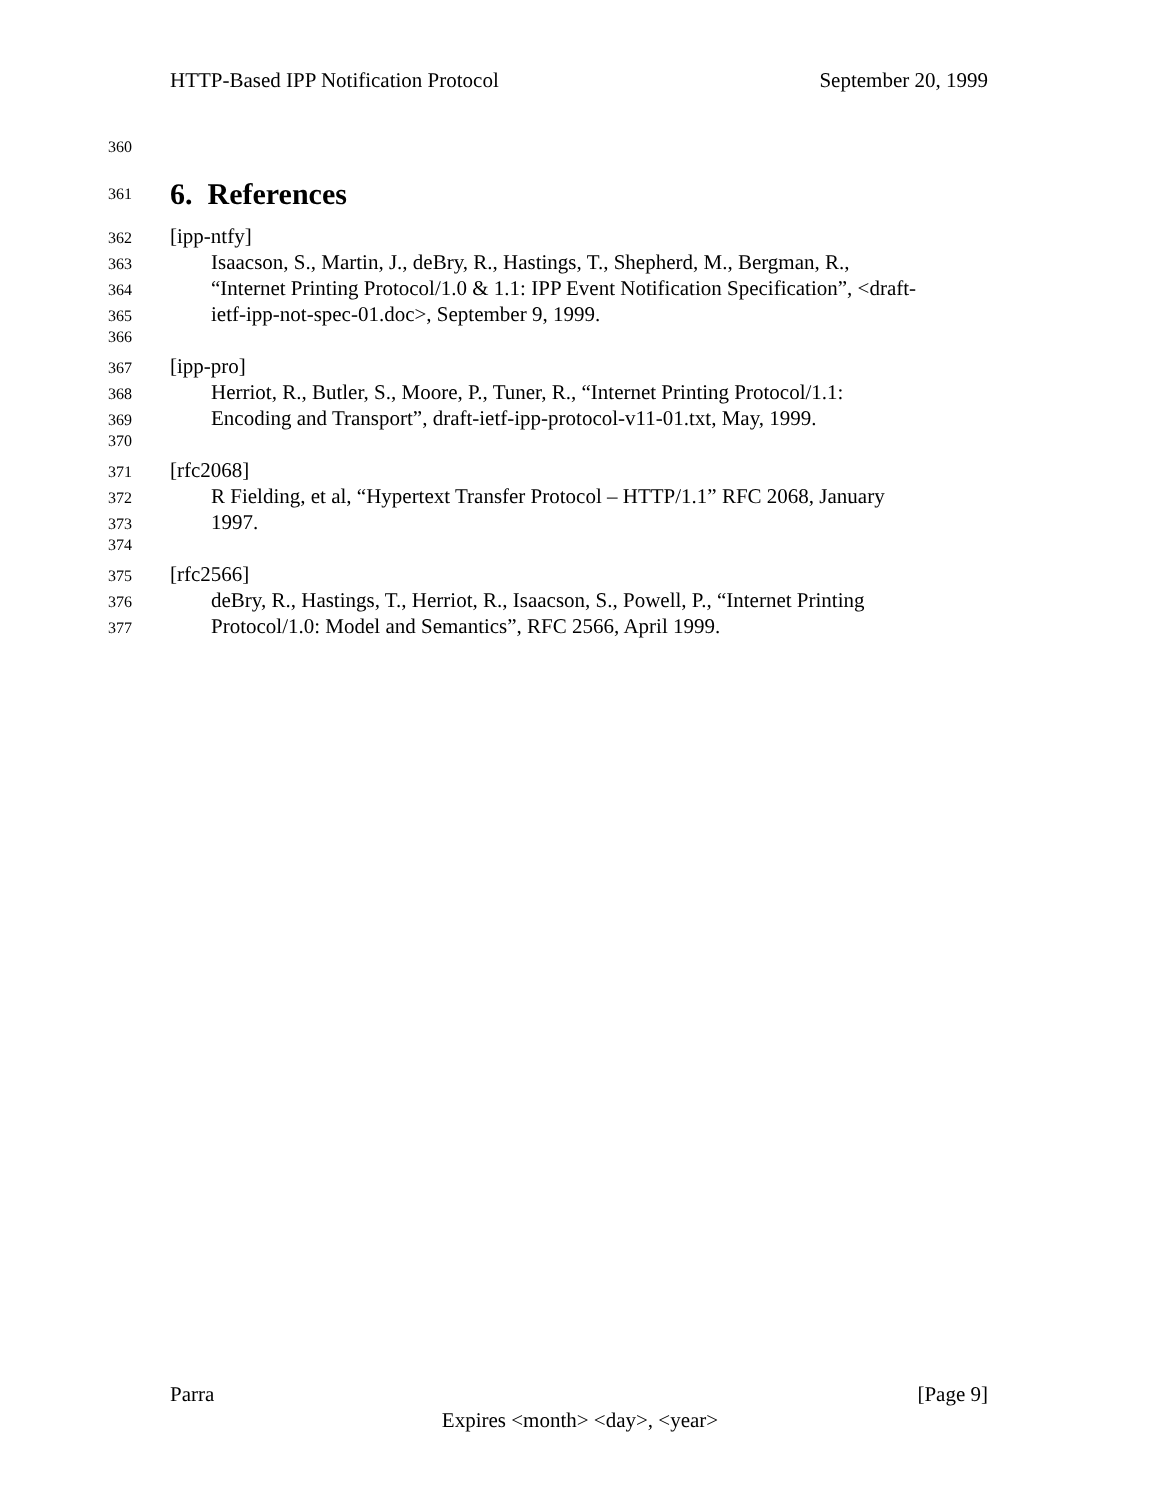HTTP-Based IPP Notification Protocol September 20, 1999
360
361
6. References
362 [ipp-ntfy]
363 Isaacson, S., Martin, J., deBry, R., Hastings, T., Shepherd, M., Bergman, R.,
364 “Internet Printing Protocol/1.0 & 1.1: IPP Event Notification Specification”, <draft-
365 ietf-ipp-not-spec-01.doc>, September 9, 1999.
366
367 [ipp-pro]
368 Herriot, R., Butler, S., Moore, P., Tuner, R., “Internet Printing Protocol/1.1:
369 Encoding and Transport”, draft-ietf-ipp-protocol-v11-01.txt, May, 1999.
370
371 [rfc2068]
372 R Fielding, et al, “Hypertext Transfer Protocol – HTTP/1.1” RFC 2068, January
373 1997.
374
375 [rfc2566]
376 deBry, R., Hastings, T., Herriot, R., Isaacson, S., Powell, P., “Internet Printing
377 Protocol/1.0: Model and Semantics”, RFC 2566, April 1999.
Parra [Page 9]
Expires <month> <day>, <year>